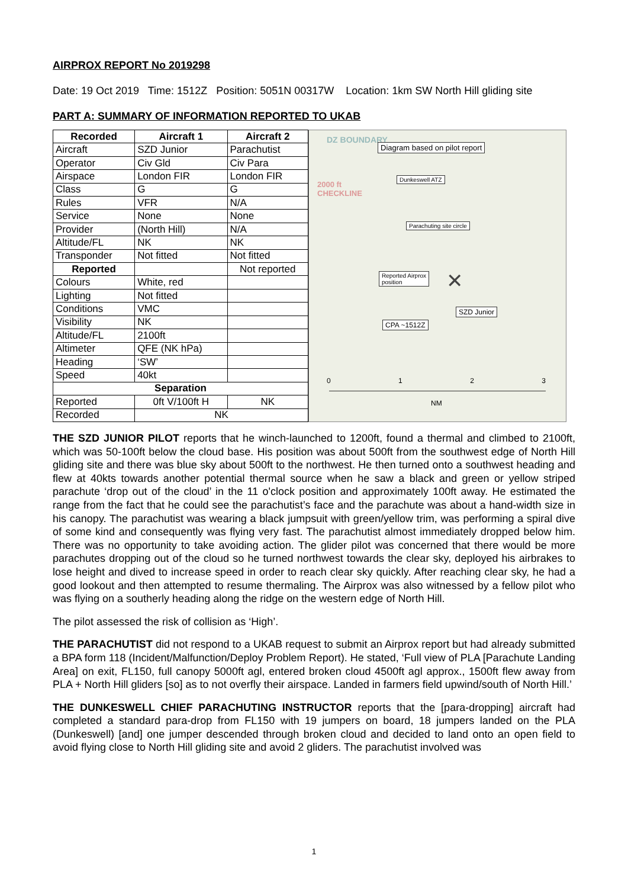AIRPROX REPORT No 2019298
Date: 19 Oct 2019 Time: 1512Z Position: 5051N 00317W Location: 1km SW North Hill gliding site
PART A: SUMMARY OF INFORMATION REPORTED TO UKAB
| Recorded | Aircraft 1 | Aircraft 2 |
| --- | --- | --- |
| Aircraft | SZD Junior | Parachutist |
| Operator | Civ Gld | Civ Para |
| Airspace | London FIR | London FIR |
| Class | G | G |
| Rules | VFR | N/A |
| Service | None | None |
| Provider | (North Hill) | N/A |
| Altitude/FL | NK | NK |
| Transponder | Not fitted | Not fitted |
| Reported | | Not reported |
| Colours | White, red | |
| Lighting | Not fitted | |
| Conditions | VMC | |
| Visibility | NK | |
| Altitude/FL | 2100ft | |
| Altimeter | QFE (NK hPa) | |
| Heading | ‘SW’ | |
| Speed | 40kt | |
| Separation | | |
| Reported | 0ft V/100ft H | NK |
| Recorded | NK | |
DZ BOUNDARY
Diagram based on pilot report
2000 ft
CHECKLINE
Dunkeswell ATZ
Parachuting site circle
Reported Airprox
position
✕
SZD Junior
CPA ~1512Z
0 1 2 3
NM
THE SZD JUNIOR PILOT reports that he winch-launched to 1200ft, found a thermal and climbed to 2100ft, which was 50-100ft below the cloud base. His position was about 500ft from the southwest edge of North Hill gliding site and there was blue sky about 500ft to the northwest. He then turned onto a southwest heading and flew at 40kts towards another potential thermal source when he saw a black and green or yellow striped parachute ‘drop out of the cloud’ in the 11 o'clock position and approximately 100ft away. He estimated the range from the fact that he could see the parachutist’s face and the parachute was about a hand-width size in his canopy. The parachutist was wearing a black jumpsuit with green/yellow trim, was performing a spiral dive of some kind and consequently was flying very fast. The parachutist almost immediately dropped below him. There was no opportunity to take avoiding action. The glider pilot was concerned that there would be more parachutes dropping out of the cloud so he turned northwest towards the clear sky, deployed his airbrakes to lose height and dived to increase speed in order to reach clear sky quickly. After reaching clear sky, he had a good lookout and then attempted to resume thermaling. The Airprox was also witnessed by a fellow pilot who was flying on a southerly heading along the ridge on the western edge of North Hill.
The pilot assessed the risk of collision as ‘High’.
THE PARACHUTIST did not respond to a UKAB request to submit an Airprox report but had already submitted a BPA form 118 (Incident/Malfunction/Deploy Problem Report). He stated, ‘Full view of PLA [Parachute Landing Area] on exit, FL150, full canopy 5000ft agl, entered broken cloud 4500ft agl approx., 1500ft flew away from PLA + North Hill gliders [so] as to not overfly their airspace. Landed in farmers field upwind/south of North Hill.’
THE DUNKESWELL CHIEF PARACHUTING INSTRUCTOR reports that the [para-dropping] aircraft had completed a standard para-drop from FL150 with 19 jumpers on board, 18 jumpers landed on the PLA (Dunkeswell) [and] one jumper descended through broken cloud and decided to land onto an open field to avoid flying close to North Hill gliding site and avoid 2 gliders. The parachutist involved was
1